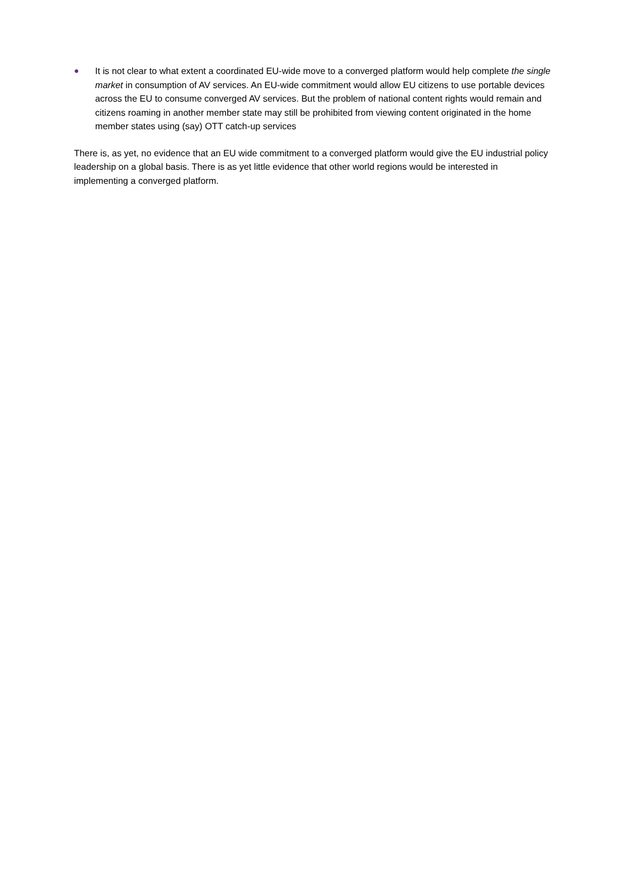● It is not clear to what extent a coordinated EU-wide move to a converged platform would help complete the single market in consumption of AV services. An EU-wide commitment would allow EU citizens to use portable devices across the EU to consume converged AV services. But the problem of national content rights would remain and citizens roaming in another member state may still be prohibited from viewing content originated in the home member states using (say) OTT catch-up services
There is, as yet, no evidence that an EU wide commitment to a converged platform would give the EU industrial policy leadership on a global basis. There is as yet little evidence that other world regions would be interested in implementing a converged platform.